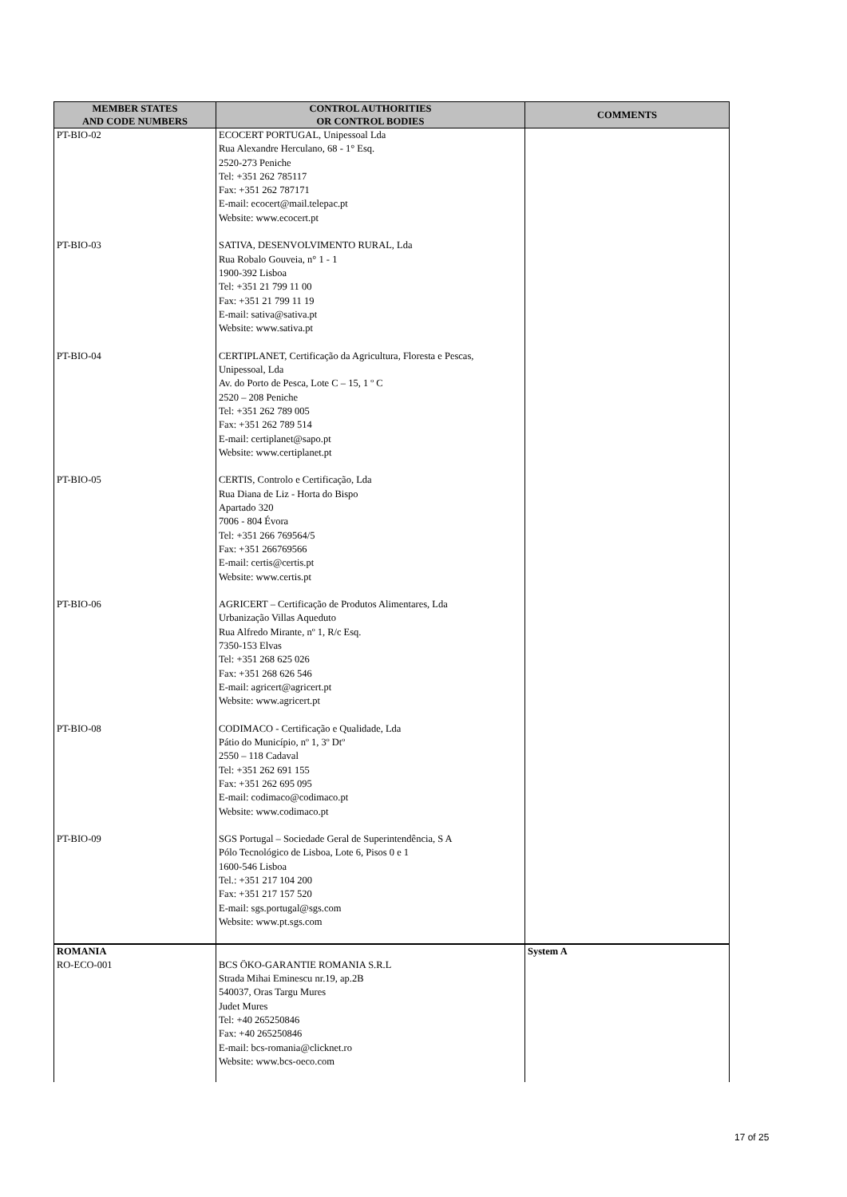| MEMBER STATES AND CODE NUMBERS | CONTROL AUTHORITIES OR CONTROL BODIES | COMMENTS |
| --- | --- | --- |
| PT-BIO-02 | ECOCERT PORTUGAL, Unipessoal Lda Rua Alexandre Herculano, 68 - 1° Esq. 2520-273 Peniche Tel: +351 262 785117 Fax: +351 262 787171 E-mail: ecocert@mail.telepac.pt Website: www.ecocert.pt | |
| PT-BIO-03 | SATIVA, DESENVOLVIMENTO RURAL, Lda Rua Robalo Gouveia, n° 1 - 1 1900-392 Lisboa Tel: +351 21 799 11 00 Fax: +351 21 799 11 19 E-mail: sativa@sativa.pt Website: www.sativa.pt | |
| PT-BIO-04 | CERTIPLANET, Certificação da Agricultura, Floresta e Pescas, Unipessoal, Lda Av. do Porto de Pesca, Lote C – 15, 1 º C 2520 – 208 Peniche Tel: +351 262 789 005 Fax: +351 262 789 514 E-mail: certiplanet@sapo.pt Website: www.certiplanet.pt | |
| PT-BIO-05 | CERTIS, Controlo e Certificação, Lda Rua Diana de Liz - Horta do Bispo Apartado 320 7006 - 804 Évora Tel: +351 266 769564/5 Fax: +351 266769566 E-mail: certis@certis.pt Website: www.certis.pt | |
| PT-BIO-06 | AGRICERT – Certificação de Produtos Alimentares, Lda Urbanização Villas Aqueduto Rua Alfredo Mirante, nº 1, R/c Esq. 7350-153 Elvas Tel: +351 268 625 026 Fax: +351 268 626 546 E-mail: agricert@agricert.pt Website: www.agricert.pt | |
| PT-BIO-08 | CODIMACO - Certificação e Qualidade, Lda Pátio do Município, nº 1, 3º Dtº 2550 – 118 Cadaval Tel: +351 262 691 155 Fax: +351 262 695 095 E-mail: codimaco@codimaco.pt Website: www.codimaco.pt | |
| PT-BIO-09 | SGS Portugal – Sociedade Geral de Superintendência, S A Pólo Tecnológico de Lisboa, Lote 6, Pisos 0 e 1 1600-546 Lisboa Tel.: +351 217 104 200 Fax: +351 217 157 520 E-mail: sgs.portugal@sgs.com Website: www.pt.sgs.com | |
| ROMANIA RO-ECO-001 | BCS ÖKO-GARANTIE ROMANIA S.R.L Strada Mihai Eminescu nr.19, ap.2B 540037, Oras Targu Mures Judet Mures Tel: +40 265250846 Fax: +40 265250846 E-mail: bcs-romania@clicknet.ro Website: www.bcs-oeco.com | System A |
17 of 25